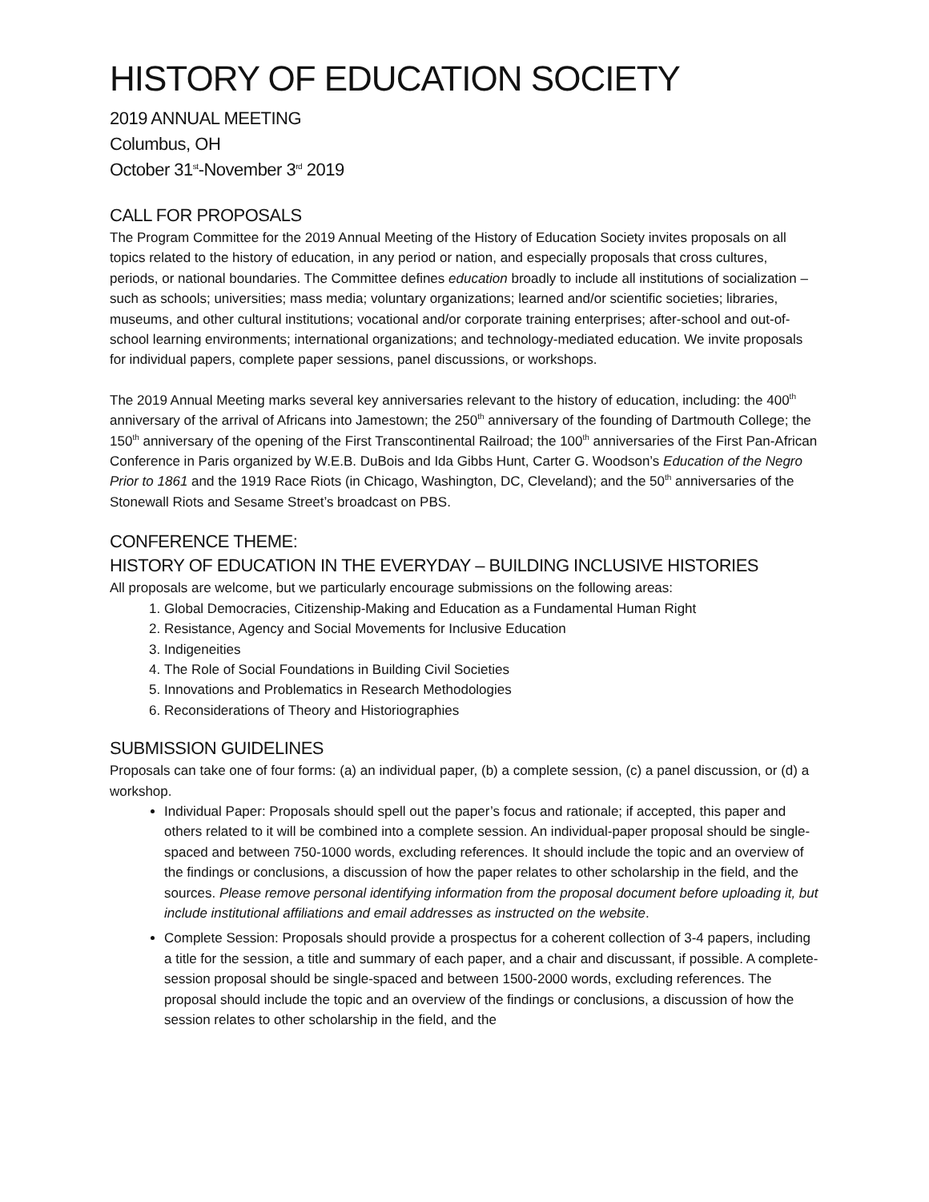HISTORY OF EDUCATION SOCIETY
2019 ANNUAL MEETING
Columbus, OH
October 31<sup>st</sup>-November 3<sup>rd</sup> 2019
CALL FOR PROPOSALS
The Program Committee for the 2019 Annual Meeting of the History of Education Society invites proposals on all topics related to the history of education, in any period or nation, and especially proposals that cross cultures, periods, or national boundaries. The Committee defines education broadly to include all institutions of socialization – such as schools; universities; mass media; voluntary organizations; learned and/or scientific societies; libraries, museums, and other cultural institutions; vocational and/or corporate training enterprises; after-school and out-of-school learning environments; international organizations; and technology-mediated education. We invite proposals for individual papers, complete paper sessions, panel discussions, or workshops.
The 2019 Annual Meeting marks several key anniversaries relevant to the history of education, including: the 400<sup>th</sup> anniversary of the arrival of Africans into Jamestown; the 250<sup>th</sup> anniversary of the founding of Dartmouth College; the 150<sup>th</sup> anniversary of the opening of the First Transcontinental Railroad; the 100<sup>th</sup> anniversaries of the First Pan-African Conference in Paris organized by W.E.B. DuBois and Ida Gibbs Hunt, Carter G. Woodson’s Education of the Negro Prior to 1861 and the 1919 Race Riots (in Chicago, Washington, DC, Cleveland); and the 50<sup>th</sup> anniversaries of the Stonewall Riots and Sesame Street’s broadcast on PBS.
CONFERENCE THEME:
HISTORY OF EDUCATION IN THE EVERYDAY – BUILDING INCLUSIVE HISTORIES
All proposals are welcome, but we particularly encourage submissions on the following areas:
1. Global Democracies, Citizenship-Making and Education as a Fundamental Human Right
2. Resistance, Agency and Social Movements for Inclusive Education
3. Indigeneities
4. The Role of Social Foundations in Building Civil Societies
5. Innovations and Problematics in Research Methodologies
6. Reconsiderations of Theory and Historiographies
SUBMISSION GUIDELINES
Proposals can take one of four forms: (a) an individual paper, (b) a complete session, (c) a panel discussion, or (d) a workshop.
Individual Paper: Proposals should spell out the paper’s focus and rationale; if accepted, this paper and others related to it will be combined into a complete session. An individual-paper proposal should be single-spaced and between 750-1000 words, excluding references. It should include the topic and an overview of the findings or conclusions, a discussion of how the paper relates to other scholarship in the field, and the sources. Please remove personal identifying information from the proposal document before uploading it, but include institutional affiliations and email addresses as instructed on the website.
Complete Session: Proposals should provide a prospectus for a coherent collection of 3-4 papers, including a title for the session, a title and summary of each paper, and a chair and discussant, if possible. A complete-session proposal should be single-spaced and between 1500-2000 words, excluding references. The proposal should include the topic and an overview of the findings or conclusions, a discussion of how the session relates to other scholarship in the field, and the